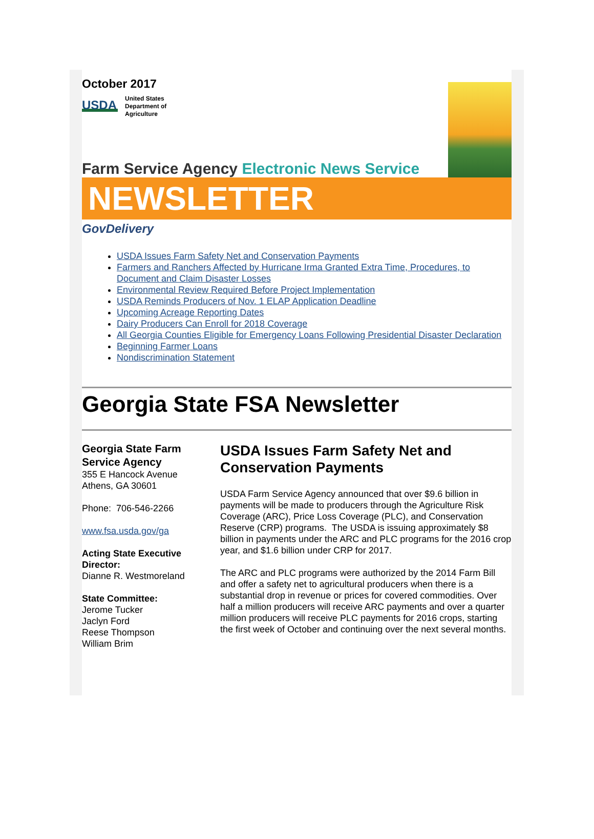October 2017
USDA
United States
Department of
Agriculture
Farm Service Agency Electronic News Service
NEWSLETTER
GovDelivery
USDA Issues Farm Safety Net and Conservation Payments
Farmers and Ranchers Affected by Hurricane Irma Granted Extra Time, Procedures, to Document and Claim Disaster Losses
Environmental Review Required Before Project Implementation
USDA Reminds Producers of Nov. 1 ELAP Application Deadline
Upcoming Acreage Reporting Dates
Dairy Producers Can Enroll for 2018 Coverage
All Georgia Counties Eligible for Emergency Loans Following Presidential Disaster Declaration
Beginning Farmer Loans
Nondiscrimination Statement
Georgia State FSA Newsletter
Georgia State Farm Service Agency
355 E Hancock Avenue
Athens, GA 30601
Phone: 706-546-2266
www.fsa.usda.gov/ga
Acting State Executive Director:
Dianne R. Westmoreland
State Committee:
Jerome Tucker
Jaclyn Ford
Reese Thompson
William Brim
USDA Issues Farm Safety Net and Conservation Payments
USDA Farm Service Agency announced that over $9.6 billion in payments will be made to producers through the Agriculture Risk Coverage (ARC), Price Loss Coverage (PLC), and Conservation Reserve (CRP) programs. The USDA is issuing approximately $8 billion in payments under the ARC and PLC programs for the 2016 crop year, and $1.6 billion under CRP for 2017.
The ARC and PLC programs were authorized by the 2014 Farm Bill and offer a safety net to agricultural producers when there is a substantial drop in revenue or prices for covered commodities. Over half a million producers will receive ARC payments and over a quarter million producers will receive PLC payments for 2016 crops, starting the first week of October and continuing over the next several months.